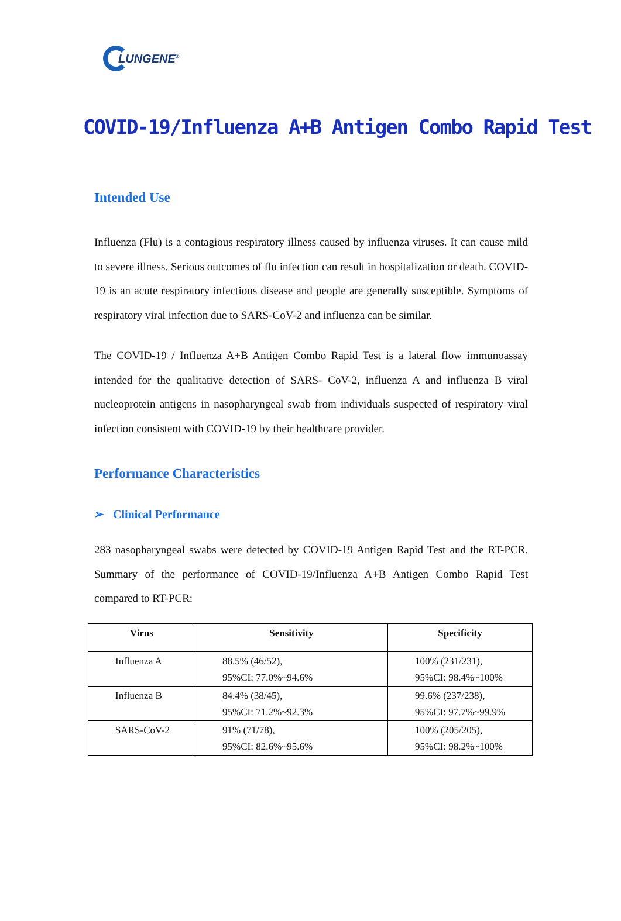LUNGENE<sup>®</sup>
COVID-19/Influenza A+B Antigen Combo Rapid Test
Intended Use
Influenza (Flu) is a contagious respiratory illness caused by influenza viruses. It can cause mild to severe illness. Serious outcomes of flu infection can result in hospitalization or death. COVID-19 is an acute respiratory infectious disease and people are generally susceptible. Symptoms of respiratory viral infection due to SARS-CoV-2 and influenza can be similar.
The COVID-19 / Influenza A+B Antigen Combo Rapid Test is a lateral flow immunoassay intended for the qualitative detection of SARS- CoV-2, influenza A and influenza B viral nucleoprotein antigens in nasopharyngeal swab from individuals suspected of respiratory viral infection consistent with COVID-19 by their healthcare provider.
Performance Characteristics
➢ Clinical Performance
283 nasopharyngeal swabs were detected by COVID-19 Antigen Rapid Test and the RT-PCR. Summary of the performance of COVID-19/Influenza A+B Antigen Combo Rapid Test compared to RT-PCR:
| Virus | Sensitivity | Specificity |
| --- | --- | --- |
| Influenza A | 88.5% (46/52), 95%CI: 77.0%~94.6% | 100% (231/231), 95%CI: 98.4%~100% |
| Influenza B | 84.4% (38/45), 95%CI: 71.2%~92.3% | 99.6% (237/238), 95%CI: 97.7%~99.9% |
| SARS-CoV-2 | 91% (71/78), 95%CI: 82.6%~95.6% | 100% (205/205), 95%CI: 98.2%~100% |